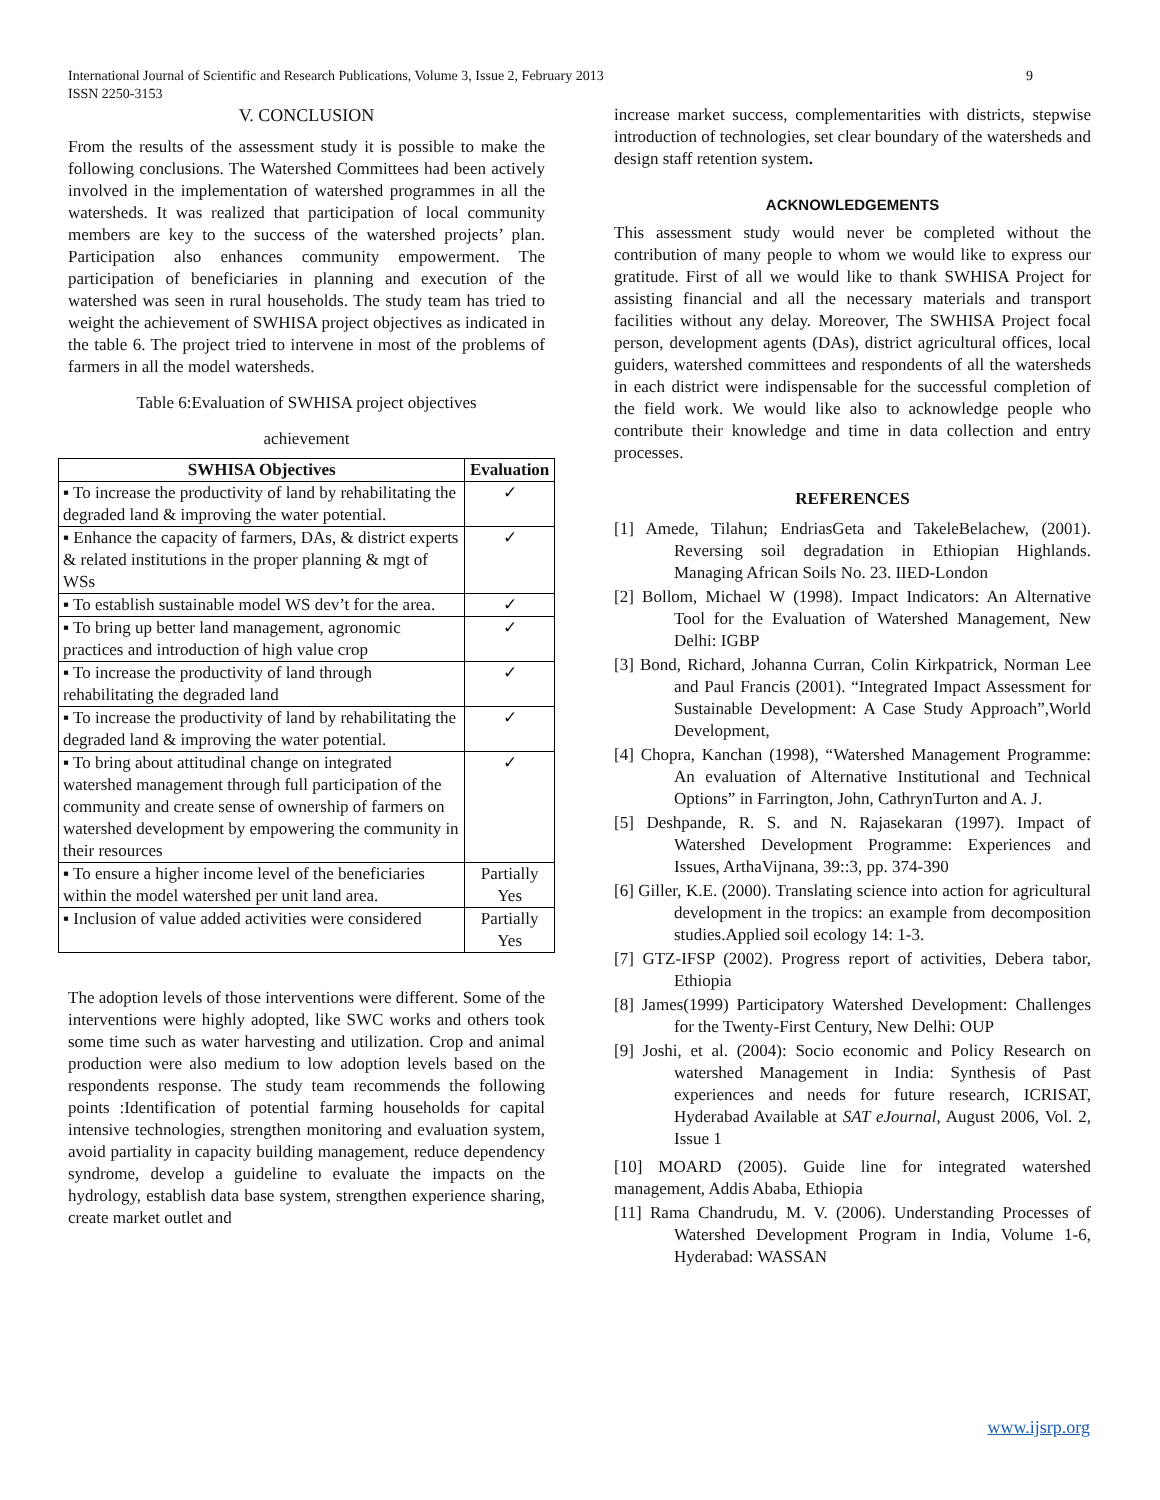9 International Journal of Scientific and Research Publications, Volume 3, Issue 2, February 2013
ISSN 2250-3153
V. CONCLUSION
From the results of the assessment study it is possible to make the following conclusions. The Watershed Committees had been actively involved in the implementation of watershed programmes in all the watersheds. It was realized that participation of local community members are key to the success of the watershed projects’ plan. Participation also enhances community empowerment. The participation of beneficiaries in planning and execution of the watershed was seen in rural households. The study team has tried to weight the achievement of SWHISA project objectives as indicated in the table 6. The project tried to intervene in most of the problems of farmers in all the model watersheds.
Table 6:Evaluation of SWHISA project objectives
achievement
| SWHISA Objectives | Evaluation |
| --- | --- |
| ▪ To increase the productivity of land by rehabilitating the degraded land & improving the water potential. | ✓ |
| ▪ Enhance the capacity of farmers, DAs, & district experts & related institutions in the proper planning & mgt of WSs | ✓ |
| ▪ To establish sustainable model WS dev’t for the area. | ✓ |
| ▪ To bring up better land management, agronomic practices and introduction of high value crop | ✓ |
| ▪ To increase the productivity of land through rehabilitating the degraded land | ✓ |
| ▪ To increase the productivity of land by rehabilitating the degraded land & improving the water potential. | ✓ |
| ▪ To bring about attitudinal change on integrated watershed management through full participation of the community and create sense of ownership of farmers on watershed development by empowering the community in their resources | ✓ |
| ▪ To ensure a higher income level of the beneficiaries within the model watershed per unit land area. | Partially Yes |
| ▪ Inclusion of value added activities were considered | Partially Yes |
The adoption levels of those interventions were different. Some of the interventions were highly adopted, like SWC works and others took some time such as water harvesting and utilization. Crop and animal production were also medium to low adoption levels based on the respondents response. The study team recommends the following points :Identification of potential farming households for capital intensive technologies, strengthen monitoring and evaluation system, avoid partiality in capacity building management, reduce dependency syndrome, develop a guideline to evaluate the impacts on the hydrology, establish data base system, strengthen experience sharing, create market outlet and
increase market success, complementarities with districts, stepwise introduction of technologies, set clear boundary of the watersheds and design staff retention system.
ACKNOWLEDGEMENTS
This assessment study would never be completed without the contribution of many people to whom we would like to express our gratitude. First of all we would like to thank SWHISA Project for assisting financial and all the necessary materials and transport facilities without any delay. Moreover, The SWHISA Project focal person, development agents (DAs), district agricultural offices, local guiders, watershed committees and respondents of all the watersheds in each district were indispensable for the successful completion of the field work. We would like also to acknowledge people who contribute their knowledge and time in data collection and entry processes.
REFERENCES
[1] Amede, Tilahun; EndriasGeta and TakeleBelachew, (2001). Reversing soil degradation in Ethiopian Highlands. Managing African Soils No. 23. IIED-London
[2] Bollom, Michael W (1998). Impact Indicators: An Alternative Tool for the Evaluation of Watershed Management, New Delhi: IGBP
[3] Bond, Richard, Johanna Curran, Colin Kirkpatrick, Norman Lee and Paul Francis (2001). “Integrated Impact Assessment for Sustainable Development: A Case Study Approach”,World Development,
[4] Chopra, Kanchan (1998), “Watershed Management Programme: An evaluation of Alternative Institutional and Technical Options” in Farrington, John, CathrynTurton and A. J.
[5] Deshpande, R. S. and N. Rajasekaran (1997). Impact of Watershed Development Programme: Experiences and Issues, ArthaVijnana, 39::3, pp. 374-390
[6] Giller, K.E. (2000). Translating science into action for agricultural development in the tropics: an example from decomposition studies.Applied soil ecology 14: 1-3.
[7] GTZ-IFSP (2002). Progress report of activities, Debera tabor, Ethiopia
[8] James(1999) Participatory Watershed Development: Challenges for the Twenty-First Century, New Delhi: OUP
[9] Joshi, et al. (2004): Socio economic and Policy Research on watershed Management in India: Synthesis of Past experiences and needs for future research, ICRISAT, Hyderabad Available at SAT eJournal, August 2006, Vol. 2, Issue 1
[10] MOARD (2005). Guide line for integrated watershed management, Addis Ababa, Ethiopia
[11] Rama Chandrudu, M. V. (2006). Understanding Processes of Watershed Development Program in India, Volume 1-6, Hyderabad: WASSAN
www.ijsrp.org